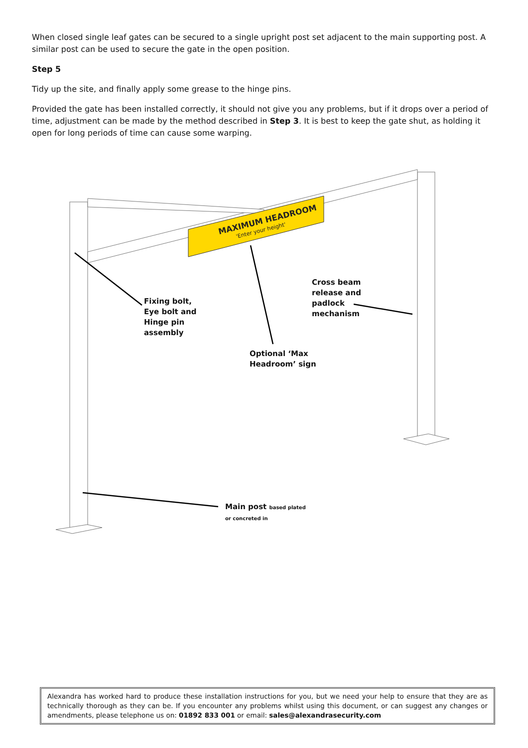When closed single leaf gates can be secured to a single upright post set adjacent to the main supporting post. A similar post can be used to secure the gate in the open position.
Step 5
Tidy up the site, and finally apply some grease to the hinge pins.
Provided the gate has been installed correctly, it should not give you any problems, but if it drops over a period of time, adjustment can be made by the method described in Step 3. It is best to keep the gate shut, as holding it open for long periods of time can cause some warping.
MAXIMUM HEADROOM
'Enter your height'
Fixing bolt,
Eye bolt and
Hinge pin
assembly
Cross beam
release and
padlock
mechanism
Optional ‘Max
Headroom’ sign
Main post based plated
or concreted in
Alexandra has worked hard to produce these installation instructions for you, but we need your help to ensure that they are as technically thorough as they can be. If you encounter any problems whilst using this document, or can suggest any changes or amendments, please telephone us on: 01892 833 001 or email: sales@alexandrasecurity.com